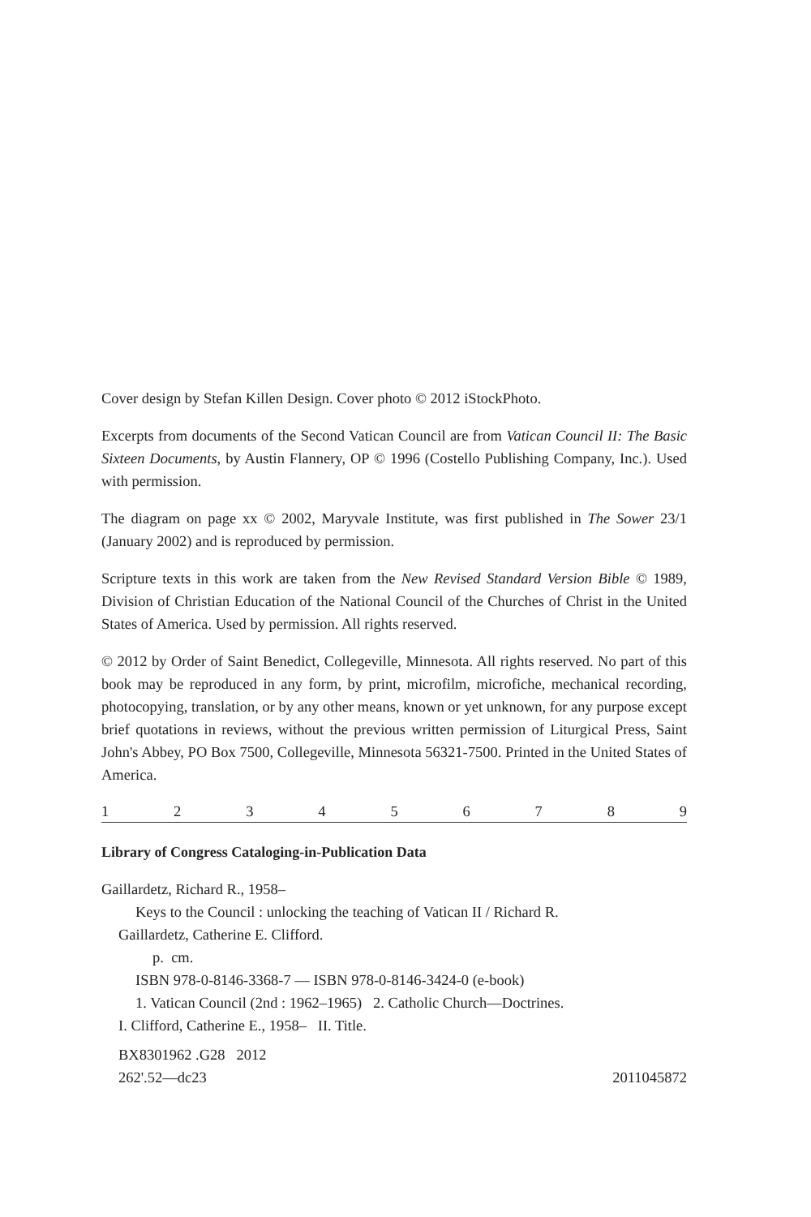Cover design by Stefan Killen Design. Cover photo © 2012 iStockPhoto.
Excerpts from documents of the Second Vatican Council are from Vatican Council II: The Basic Sixteen Documents, by Austin Flannery, OP © 1996 (Costello Publishing Company, Inc.). Used with permission.
The diagram on page xx © 2002, Maryvale Institute, was first published in The Sower 23/1 (January 2002) and is reproduced by permission.
Scripture texts in this work are taken from the New Revised Standard Version Bible © 1989, Division of Christian Education of the National Council of the Churches of Christ in the United States of America. Used by permission. All rights reserved.
© 2012 by Order of Saint Benedict, Collegeville, Minnesota. All rights reserved. No part of this book may be reproduced in any form, by print, microfilm, microfiche, mechanical recording, photocopying, translation, or by any other means, known or yet unknown, for any purpose except brief quotations in reviews, without the previous written permission of Liturgical Press, Saint John's Abbey, PO Box 7500, Collegeville, Minnesota 56321-7500. Printed in the United States of America.
1 2 3 4 5 6 7 8 9
Library of Congress Cataloging-in-Publication Data
Gaillardetz, Richard R., 1958–
Keys to the Council : unlocking the teaching of Vatican II / Richard R.
Gaillardetz, Catherine E. Clifford.
p. cm.
ISBN 978-0-8146-3368-7 — ISBN 978-0-8146-3424-0 (e-book)
1. Vatican Council (2nd : 1962–1965) 2. Catholic Church—Doctrines.
I. Clifford, Catherine E., 1958– II. Title.
BX8301962 .G28 2012
262'.52—dc23 2011045872